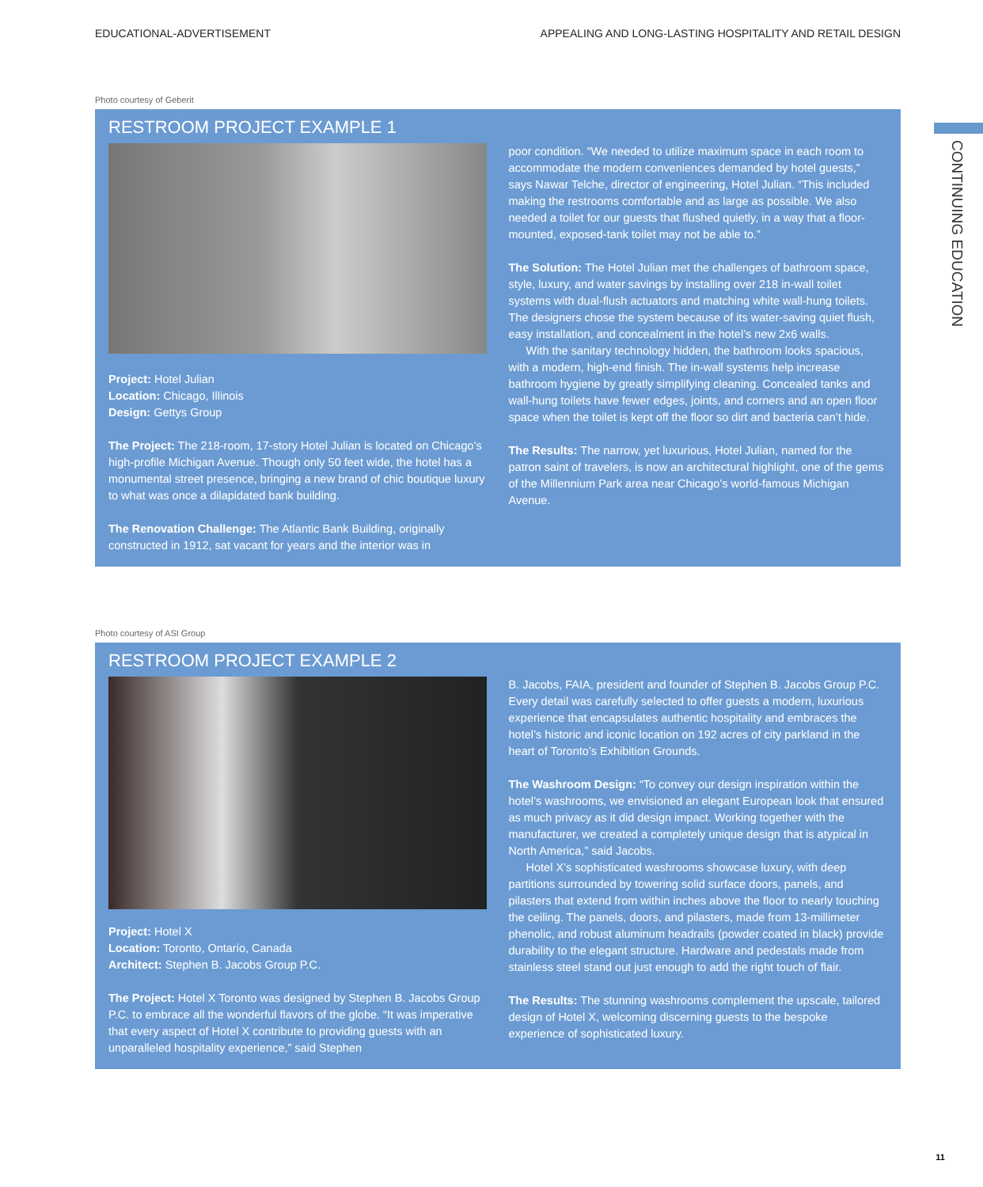EDUCATIONAL-ADVERTISEMENT APPEALING AND LONG-LASTING HOSPITALITY AND RETAIL DESIGN
CONTINUING EDUCATION
Photo courtesy of Geberit
RESTROOM PROJECT EXAMPLE 1
Project: Hotel Julian
Location: Chicago, Illinois
Design: Gettys Group
The Project: The 218-room, 17-story Hotel Julian is located on Chicago’s high-profile Michigan Avenue. Though only 50 feet wide, the hotel has a monumental street presence, bringing a new brand of chic boutique luxury to what was once a dilapidated bank building.
The Renovation Challenge: The Atlantic Bank Building, originally constructed in 1912, sat vacant for years and the interior was in
poor condition. “We needed to utilize maximum space in each room to accommodate the modern conveniences demanded by hotel guests,” says Nawar Telche, director of engineering, Hotel Julian. “This included making the restrooms comfortable and as large as possible. We also needed a toilet for our guests that flushed quietly, in a way that a floor-mounted, exposed-tank toilet may not be able to.”
The Solution: The Hotel Julian met the challenges of bathroom space, style, luxury, and water savings by installing over 218 in-wall toilet systems with dual-flush actuators and matching white wall-hung toilets. The designers chose the system because of its water-saving quiet flush, easy installation, and concealment in the hotel’s new 2x6 walls.
With the sanitary technology hidden, the bathroom looks spacious, with a modern, high-end finish. The in-wall systems help increase bathroom hygiene by greatly simplifying cleaning. Concealed tanks and wall-hung toilets have fewer edges, joints, and corners and an open floor space when the toilet is kept off the floor so dirt and bacteria can’t hide.
The Results: The narrow, yet luxurious, Hotel Julian, named for the patron saint of travelers, is now an architectural highlight, one of the gems of the Millennium Park area near Chicago’s world-famous Michigan Avenue.
Photo courtesy of ASI Group
RESTROOM PROJECT EXAMPLE 2
Project: Hotel X
Location: Toronto, Ontario, Canada
Architect: Stephen B. Jacobs Group P.C.
The Project: Hotel X Toronto was designed by Stephen B. Jacobs Group P.C. to embrace all the wonderful flavors of the globe. “It was imperative that every aspect of Hotel X contribute to providing guests with an unparalleled hospitality experience,” said Stephen
B. Jacobs, FAIA, president and founder of Stephen B. Jacobs Group P.C. Every detail was carefully selected to offer guests a modern, luxurious experience that encapsulates authentic hospitality and embraces the hotel’s historic and iconic location on 192 acres of city parkland in the heart of Toronto’s Exhibition Grounds.
The Washroom Design: “To convey our design inspiration within the hotel’s washrooms, we envisioned an elegant European look that ensured as much privacy as it did design impact. Working together with the manufacturer, we created a completely unique design that is atypical in North America,” said Jacobs.
Hotel X’s sophisticated washrooms showcase luxury, with deep partitions surrounded by towering solid surface doors, panels, and pilasters that extend from within inches above the floor to nearly touching the ceiling. The panels, doors, and pilasters, made from 13-millimeter phenolic, and robust aluminum headrails (powder coated in black) provide durability to the elegant structure. Hardware and pedestals made from stainless steel stand out just enough to add the right touch of flair.
The Results: The stunning washrooms complement the upscale, tailored design of Hotel X, welcoming discerning guests to the bespoke experience of sophisticated luxury.
11